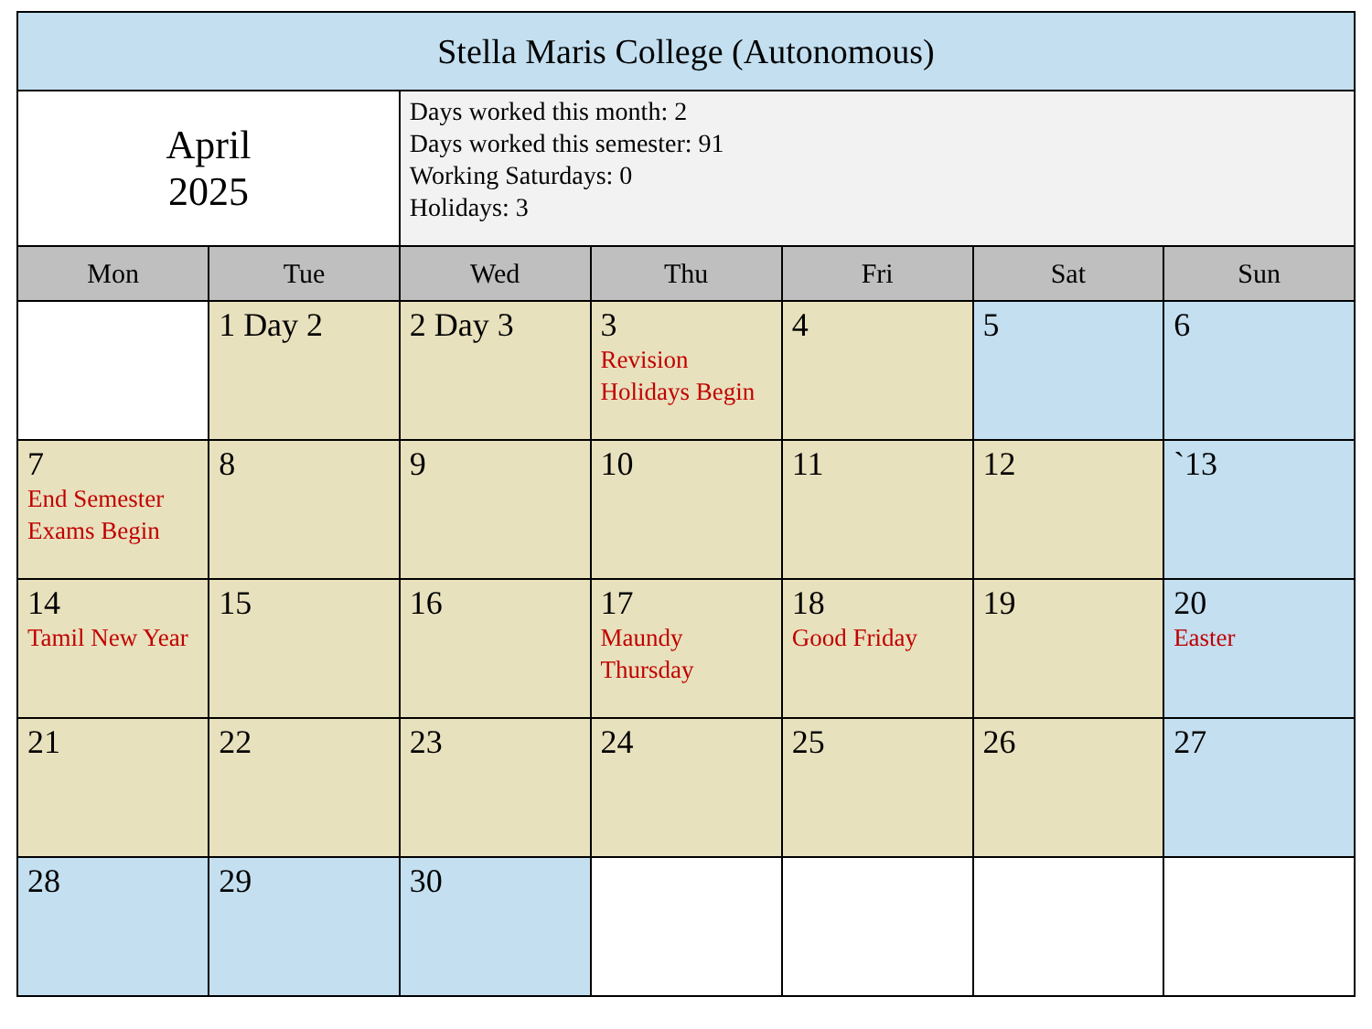| Stella Maris College (Autonomous) | | | | | | |
| --- | --- | --- | --- | --- | --- | --- |
| April 2025 | | Days worked this month: 2 Days worked this semester: 91 Working Saturdays: 0 Holidays: 3 | | | | |
| Mon | Tue | Wed | Thu | Fri | Sat | Sun |
| | 1 Day 2 | 2 Day 3 | 3 Revision Holidays Begin | 4 | 5 | 6 |
| 7 End Semester Exams Begin | 8 | 9 | 10 | 11 | 12 | `13 |
| 14 Tamil New Year | 15 | 16 | 17 Maundy Thursday | 18 Good Friday | 19 | 20 Easter |
| 21 | 22 | 23 | 24 | 25 | 26 | 27 |
| 28 | 29 | 30 | | | | |